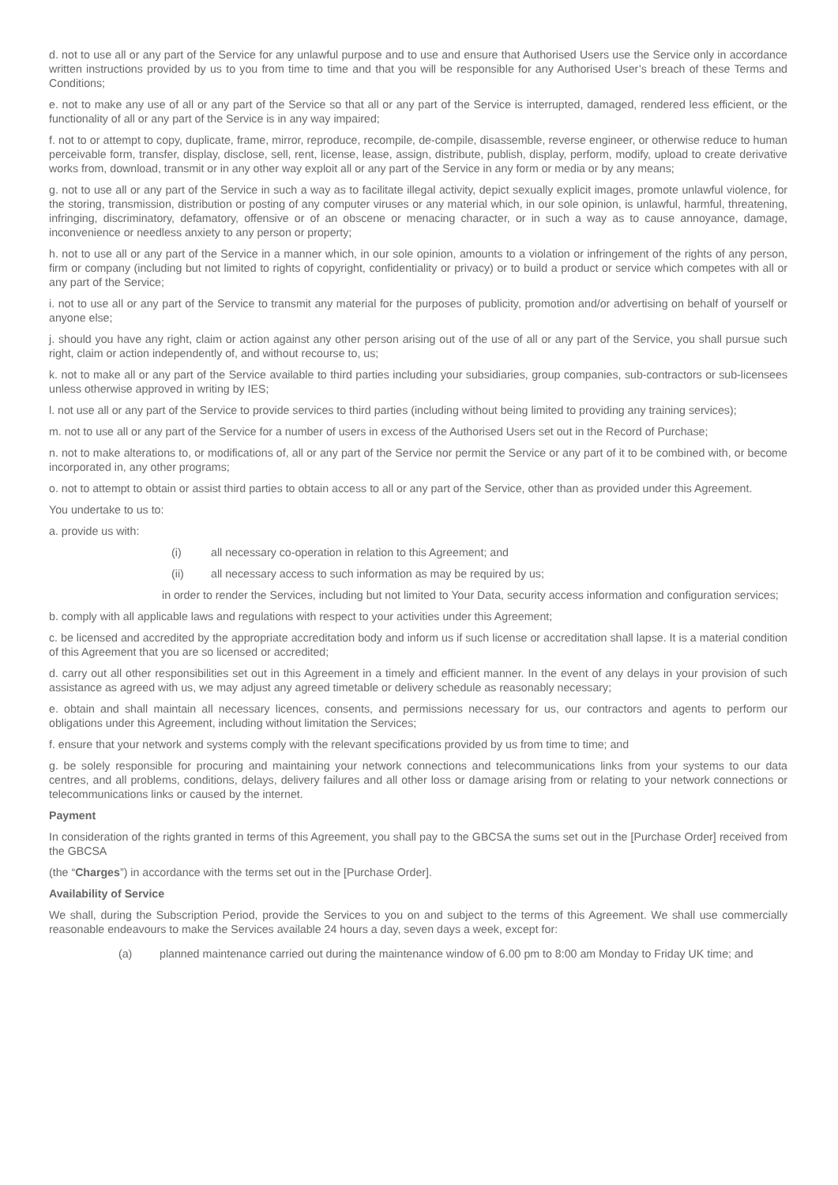d. not to use all or any part of the Service for any unlawful purpose and to use and ensure that Authorised Users use the Service only in accordance written instructions provided by us to you from time to time and that you will be responsible for any Authorised User’s breach of these Terms and Conditions;
e. not to make any use of all or any part of the Service so that all or any part of the Service is interrupted, damaged, rendered less efficient, or the functionality of all or any part of the Service is in any way impaired;
f. not to or attempt to copy, duplicate, frame, mirror, reproduce, recompile, de-compile, disassemble, reverse engineer, or otherwise reduce to human perceivable form, transfer, display, disclose, sell, rent, license, lease, assign, distribute, publish, display, perform, modify, upload to create derivative works from, download, transmit or in any other way exploit all or any part of the Service in any form or media or by any means;
g. not to use all or any part of the Service in such a way as to facilitate illegal activity, depict sexually explicit images, promote unlawful violence, for the storing, transmission, distribution or posting of any computer viruses or any material which, in our sole opinion, is unlawful, harmful, threatening, infringing, discriminatory, defamatory, offensive or of an obscene or menacing character, or in such a way as to cause annoyance, damage, inconvenience or needless anxiety to any person or property;
h. not to use all or any part of the Service in a manner which, in our sole opinion, amounts to a violation or infringement of the rights of any person, firm or company (including but not limited to rights of copyright, confidentiality or privacy) or to build a product or service which competes with all or any part of the Service;
i. not to use all or any part of the Service to transmit any material for the purposes of publicity, promotion and/or advertising on behalf of yourself or anyone else;
j. should you have any right, claim or action against any other person arising out of the use of all or any part of the Service, you shall pursue such right, claim or action independently of, and without recourse to, us;
k. not to make all or any part of the Service available to third parties including your subsidiaries, group companies, sub-contractors or sub-licensees unless otherwise approved in writing by IES;
l. not use all or any part of the Service to provide services to third parties (including without being limited to providing any training services);
m. not to use all or any part of the Service for a number of users in excess of the Authorised Users set out in the Record of Purchase;
n. not to make alterations to, or modifications of, all or any part of the Service nor permit the Service or any part of it to be combined with, or become incorporated in, any other programs;
o. not to attempt to obtain or assist third parties to obtain access to all or any part of the Service, other than as provided under this Agreement.
You undertake to us to:
a. provide us with:
(i) all necessary co-operation in relation to this Agreement; and
(ii) all necessary access to such information as may be required by us;
in order to render the Services, including but not limited to Your Data, security access information and configuration services;
b. comply with all applicable laws and regulations with respect to your activities under this Agreement;
c. be licensed and accredited by the appropriate accreditation body and inform us if such license or accreditation shall lapse. It is a material condition of this Agreement that you are so licensed or accredited;
d. carry out all other responsibilities set out in this Agreement in a timely and efficient manner. In the event of any delays in your provision of such assistance as agreed with us, we may adjust any agreed timetable or delivery schedule as reasonably necessary;
e. obtain and shall maintain all necessary licences, consents, and permissions necessary for us, our contractors and agents to perform our obligations under this Agreement, including without limitation the Services;
f. ensure that your network and systems comply with the relevant specifications provided by us from time to time; and
g. be solely responsible for procuring and maintaining your network connections and telecommunications links from your systems to our data centres, and all problems, conditions, delays, delivery failures and all other loss or damage arising from or relating to your network connections or telecommunications links or caused by the internet.
Payment
In consideration of the rights granted in terms of this Agreement, you shall pay to the GBCSA the sums set out in the [Purchase Order] received from the GBCSA
(the “Charges”) in accordance with the terms set out in the [Purchase Order].
Availability of Service
We shall, during the Subscription Period, provide the Services to you on and subject to the terms of this Agreement. We shall use commercially reasonable endeavours to make the Services available 24 hours a day, seven days a week, except for:
(a) planned maintenance carried out during the maintenance window of 6.00 pm to 8:00 am Monday to Friday UK time; and